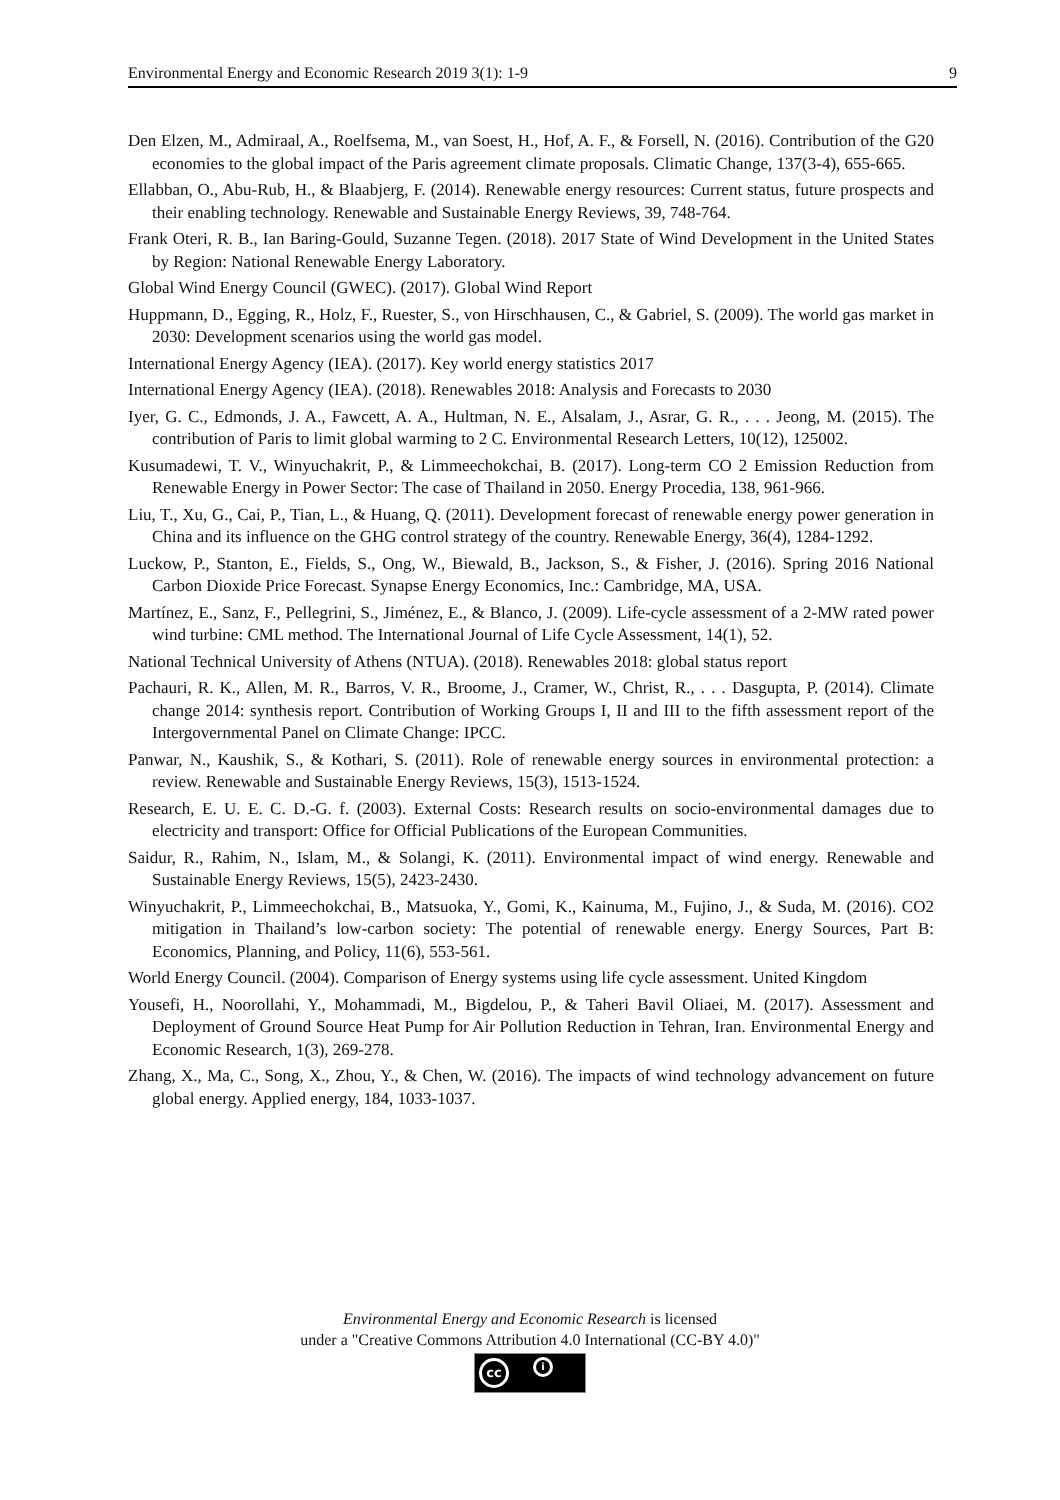Environmental Energy and Economic Research 2019 3(1): 1-9 9
Den Elzen, M., Admiraal, A., Roelfsema, M., van Soest, H., Hof, A. F., & Forsell, N. (2016). Contribution of the G20 economies to the global impact of the Paris agreement climate proposals. Climatic Change, 137(3-4), 655-665.
Ellabban, O., Abu-Rub, H., & Blaabjerg, F. (2014). Renewable energy resources: Current status, future prospects and their enabling technology. Renewable and Sustainable Energy Reviews, 39, 748-764.
Frank Oteri, R. B., Ian Baring-Gould, Suzanne Tegen. (2018). 2017 State of Wind Development in the United States by Region: National Renewable Energy Laboratory.
Global Wind Energy Council (GWEC). (2017). Global Wind Report
Huppmann, D., Egging, R., Holz, F., Ruester, S., von Hirschhausen, C., & Gabriel, S. (2009). The world gas market in 2030: Development scenarios using the world gas model.
International Energy Agency (IEA). (2017). Key world energy statistics 2017
International Energy Agency (IEA). (2018). Renewables 2018: Analysis and Forecasts to 2030
Iyer, G. C., Edmonds, J. A., Fawcett, A. A., Hultman, N. E., Alsalam, J., Asrar, G. R., . . . Jeong, M. (2015). The contribution of Paris to limit global warming to 2 C. Environmental Research Letters, 10(12), 125002.
Kusumadewi, T. V., Winyuchakrit, P., & Limmeechokchai, B. (2017). Long-term CO 2 Emission Reduction from Renewable Energy in Power Sector: The case of Thailand in 2050. Energy Procedia, 138, 961-966.
Liu, T., Xu, G., Cai, P., Tian, L., & Huang, Q. (2011). Development forecast of renewable energy power generation in China and its influence on the GHG control strategy of the country. Renewable Energy, 36(4), 1284-1292.
Luckow, P., Stanton, E., Fields, S., Ong, W., Biewald, B., Jackson, S., & Fisher, J. (2016). Spring 2016 National Carbon Dioxide Price Forecast. Synapse Energy Economics, Inc.: Cambridge, MA, USA.
Martínez, E., Sanz, F., Pellegrini, S., Jiménez, E., & Blanco, J. (2009). Life-cycle assessment of a 2-MW rated power wind turbine: CML method. The International Journal of Life Cycle Assessment, 14(1), 52.
National Technical University of Athens (NTUA). (2018). Renewables 2018: global status report
Pachauri, R. K., Allen, M. R., Barros, V. R., Broome, J., Cramer, W., Christ, R., . . . Dasgupta, P. (2014). Climate change 2014: synthesis report. Contribution of Working Groups I, II and III to the fifth assessment report of the Intergovernmental Panel on Climate Change: IPCC.
Panwar, N., Kaushik, S., & Kothari, S. (2011). Role of renewable energy sources in environmental protection: a review. Renewable and Sustainable Energy Reviews, 15(3), 1513-1524.
Research, E. U. E. C. D.-G. f. (2003). External Costs: Research results on socio-environmental damages due to electricity and transport: Office for Official Publications of the European Communities.
Saidur, R., Rahim, N., Islam, M., & Solangi, K. (2011). Environmental impact of wind energy. Renewable and Sustainable Energy Reviews, 15(5), 2423-2430.
Winyuchakrit, P., Limmeechokchai, B., Matsuoka, Y., Gomi, K., Kainuma, M., Fujino, J., & Suda, M. (2016). CO2 mitigation in Thailand’s low-carbon society: The potential of renewable energy. Energy Sources, Part B: Economics, Planning, and Policy, 11(6), 553-561.
World Energy Council. (2004). Comparison of Energy systems using life cycle assessment. United Kingdom
Yousefi, H., Noorollahi, Y., Mohammadi, M., Bigdelou, P., & Taheri Bavil Oliaei, M. (2017). Assessment and Deployment of Ground Source Heat Pump for Air Pollution Reduction in Tehran, Iran. Environmental Energy and Economic Research, 1(3), 269-278.
Zhang, X., Ma, C., Song, X., Zhou, Y., & Chen, W. (2016). The impacts of wind technology advancement on future global energy. Applied energy, 184, 1033-1037.
Environmental Energy and Economic Research is licensed
under a "Creative Commons Attribution 4.0 International (CC-BY 4.0)"
cc i